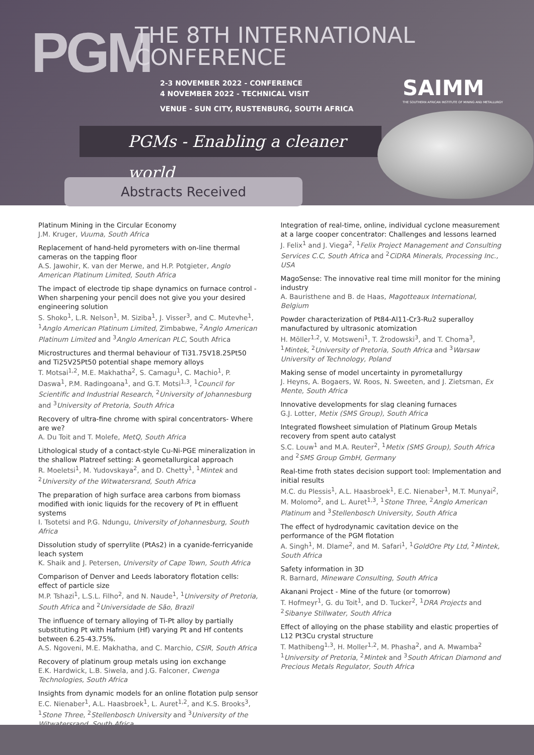PGM
THE 8TH INTERNATIONAL
CONFERENCE
2-3 NOVEMBER 2022 - CONFERENCE
4 NOVEMBER 2022 - TECHNICAL VISIT
VENUE - SUN CITY, RUSTENBURG, SOUTH AFRICA
SAIMM
THE SOUTHERN AFRICAN INSTITUTE OF MINING AND METALLURGY
PGMs - Enabling a cleaner world
Abstracts Received
Platinum Mining in the Circular Economy
J.M. Kruger, Vuuma, South Africa
Replacement of hand-held pyrometers with on-line thermal cameras on the tapping floor
A.S. Jawohir, K. van der Merwe, and H.P. Potgieter, Anglo American Platinum Limited, South Africa
The impact of electrode tip shape dynamics on furnace control - When sharpening your pencil does not give you your desired engineering solution
S. Shoko<sup>1</sup>, L.R. Nelson<sup>1</sup>, M. Siziba<sup>1</sup>, J. Visser<sup>3</sup>, and C. Mutevhe<sup>1</sup>, <sup>1</sup>Anglo American Platinum Limited, Zimbabwe, <sup>2</sup>Anglo American Platinum Limited and <sup>3</sup>Anglo American PLC, South Africa
Microstructures and thermal behaviour of Ti31.75V18.25Pt50 and Ti25V25Pt50 potential shape memory alloys
T. Motsai<sup>1,2</sup>, M.E. Makhatha<sup>2</sup>, S. Camagu<sup>1</sup>, C. Machio<sup>1</sup>, P. Daswa<sup>1</sup>, P.M. Radingoana<sup>1</sup>, and G.T. Motsi<sup>1,3</sup>, <sup>1</sup>Council for Scientific and Industrial Research, <sup>2</sup>University of Johannesburg and <sup>3</sup>University of Pretoria, South Africa
Recovery of ultra-fine chrome with spiral concentrators- Where are we?
A. Du Toit and T. Molefe, MetQ, South Africa
Lithological study of a contact-style Cu-Ni-PGE mineralization in the shallow Platreef setting: A geometallurgical approach
R. Moeletsi<sup>1</sup>, M. Yudovskaya<sup>2</sup>, and D. Chetty<sup>1</sup>, <sup>1</sup>Mintek and <sup>2</sup>University of the Witwatersrand, South Africa
The preparation of high surface area carbons from biomass modified with ionic liquids for the recovery of Pt in effluent systems
I. Tsotetsi and P.G. Ndungu, University of Johannesburg, South Africa
Dissolution study of sperrylite (PtAs2) in a cyanide-ferricyanide leach system
K. Shaik and J. Petersen, University of Cape Town, South Africa
Comparison of Denver and Leeds laboratory flotation cells: effect of particle size
M.P. Tshazi<sup>1</sup>, L.S.L. Filho<sup>2</sup>, and N. Naude<sup>1</sup>, <sup>1</sup>University of Pretoria, South Africa and <sup>2</sup>Universidade de São, Brazil
The influence of ternary alloying of Ti-Pt alloy by partially substituting Pt with Hafnium (Hf) varying Pt and Hf contents between 6.25-43.75%.
A.S. Ngoveni, M.E. Makhatha, and C. Marchio, CSIR, South Africa
Recovery of platinum group metals using ion exchange
E.K. Hardwick, L.B. Siwela, and J.G. Falconer, Cwenga Technologies, South Africa
Insights from dynamic models for an online flotation pulp sensor
E.C. Nienaber<sup>1</sup>, A.L. Haasbroek<sup>1</sup>, L. Auret<sup>1,2</sup>, and K.S. Brooks<sup>3</sup>, <sup>1</sup>Stone Three, <sup>2</sup>Stellenbosch University and <sup>3</sup>University of the Witwatersrand, South Africa
Integration of real-time, online, individual cyclone measurement at a large cooper concentrator: Challenges and lessons learned
J. Felix<sup>1</sup> and J. Viega<sup>2</sup>, <sup>1</sup>Felix Project Management and Consulting Services C.C, South Africa and <sup>2</sup>CiDRA Minerals, Processing Inc., USA
MagoSense: The innovative real time mill monitor for the mining industry
A. Bauristhene and B. de Haas, Magotteaux International, Belgium
Powder characterization of Pt84-Al11-Cr3-Ru2 superalloy manufactured by ultrasonic atomization
H. Möller<sup>1,2</sup>, V. Motsweni<sup>1</sup>, T. Żrodowski<sup>3</sup>, and T. Choma<sup>3</sup>, <sup>1</sup>Mintek, <sup>2</sup>University of Pretoria, South Africa and <sup>3</sup>Warsaw University of Technology, Poland
Making sense of model uncertainty in pyrometallurgy
J. Heyns, A. Bogaers, W. Roos, N. Sweeten, and J. Zietsman, Ex Mente, South Africa
Innovative developments for slag cleaning furnaces
G.J. Lotter, Metix (SMS Group), South Africa
Integrated flowsheet simulation of Platinum Group Metals recovery from spent auto catalyst
S.C. Louw<sup>1</sup> and M.A. Reuter<sup>2</sup>, <sup>1</sup>Metix (SMS Group), South Africa and <sup>2</sup>SMS Group GmbH, Germany
Real-time froth states decision support tool: Implementation and initial results
M.C. du Plessis<sup>1</sup>, A.L. Haasbroek<sup>1</sup>, E.C. Nienaber<sup>1</sup>, M.T. Munyai<sup>2</sup>, M. Molomo<sup>2</sup>, and L. Auret<sup>1,3</sup>, <sup>1</sup>Stone Three, <sup>2</sup>Anglo American Platinum and <sup>3</sup>Stellenbosch University, South Africa
The effect of hydrodynamic cavitation device on the performance of the PGM flotation
A. Singh<sup>1</sup>, M. Dlame<sup>2</sup>, and M. Safari<sup>1</sup>, <sup>1</sup>GoldOre Pty Ltd, <sup>2</sup>Mintek, South Africa
Safety information in 3D
R. Barnard, Mineware Consulting, South Africa
Akanani Project - Mine of the future (or tomorrow)
T. Hofmeyr<sup>1</sup>, G. du Toit<sup>1</sup>, and D. Tucker<sup>2</sup>, <sup>1</sup>DRA Projects and <sup>2</sup>Sibanye Stillwater, South Africa
Effect of alloying on the phase stability and elastic properties of L12 Pt3Cu crystal structure
T. Mathibeng<sup>1,3</sup>, H. Moller<sup>1,2</sup>, M. Phasha<sup>2</sup>, and A. Mwamba<sup>2</sup> <sup>1</sup>University of Pretoria, <sup>2</sup>Mintek and <sup>3</sup>South African Diamond and Precious Metals Regulator, South Africa